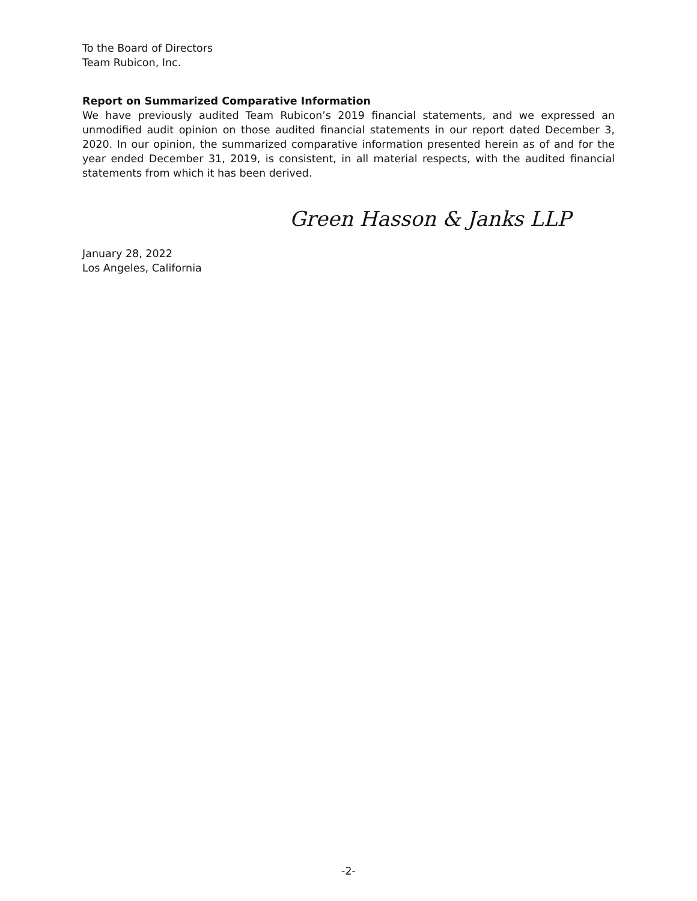To the Board of Directors
Team Rubicon, Inc.
Report on Summarized Comparative Information
We have previously audited Team Rubicon’s 2019 financial statements, and we expressed an unmodified audit opinion on those audited financial statements in our report dated December 3, 2020. In our opinion, the summarized comparative information presented herein as of and for the year ended December 31, 2019, is consistent, in all material respects, with the audited financial statements from which it has been derived.
Green Hasson & Janks LLP
January 28, 2022
Los Angeles, California
-2-